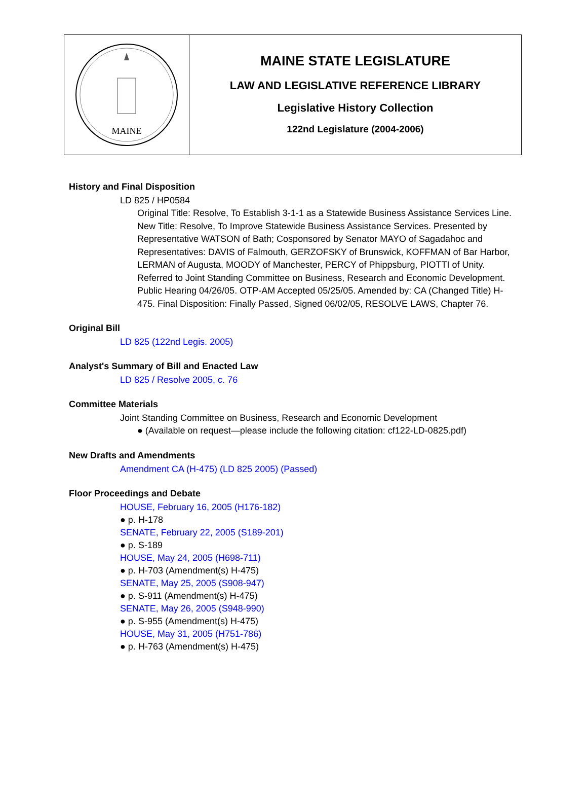MAINE
MAINE STATE LEGISLATURE
LAW AND LEGISLATIVE REFERENCE LIBRARY
Legislative History Collection
122nd Legislature (2004-2006)
History and Final Disposition
LD 825 / HP0584
Original Title: Resolve, To Establish 3-1-1 as a Statewide Business Assistance Services Line. New Title: Resolve, To Improve Statewide Business Assistance Services. Presented by Representative WATSON of Bath; Cosponsored by Senator MAYO of Sagadahoc and Representatives: DAVIS of Falmouth, GERZOFSKY of Brunswick, KOFFMAN of Bar Harbor, LERMAN of Augusta, MOODY of Manchester, PERCY of Phippsburg, PIOTTI of Unity. Referred to Joint Standing Committee on Business, Research and Economic Development. Public Hearing 04/26/05. OTP-AM Accepted 05/25/05. Amended by: CA (Changed Title) H-475. Final Disposition: Finally Passed, Signed 06/02/05, RESOLVE LAWS, Chapter 76.
Original Bill
LD 825 (122nd Legis. 2005)
Analyst's Summary of Bill and Enacted Law
LD 825 / Resolve 2005, c. 76
Committee Materials
Joint Standing Committee on Business, Research and Economic Development
● (Available on request—please include the following citation: cf122-LD-0825.pdf)
New Drafts and Amendments
Amendment CA (H-475) (LD 825 2005) (Passed)
Floor Proceedings and Debate
HOUSE, February 16, 2005 (H176-182)
● p. H-178
SENATE, February 22, 2005 (S189-201)
● p. S-189
HOUSE, May 24, 2005 (H698-711)
● p. H-703 (Amendment(s) H-475)
SENATE, May 25, 2005 (S908-947)
● p. S-911 (Amendment(s) H-475)
SENATE, May 26, 2005 (S948-990)
● p. S-955 (Amendment(s) H-475)
HOUSE, May 31, 2005 (H751-786)
● p. H-763 (Amendment(s) H-475)